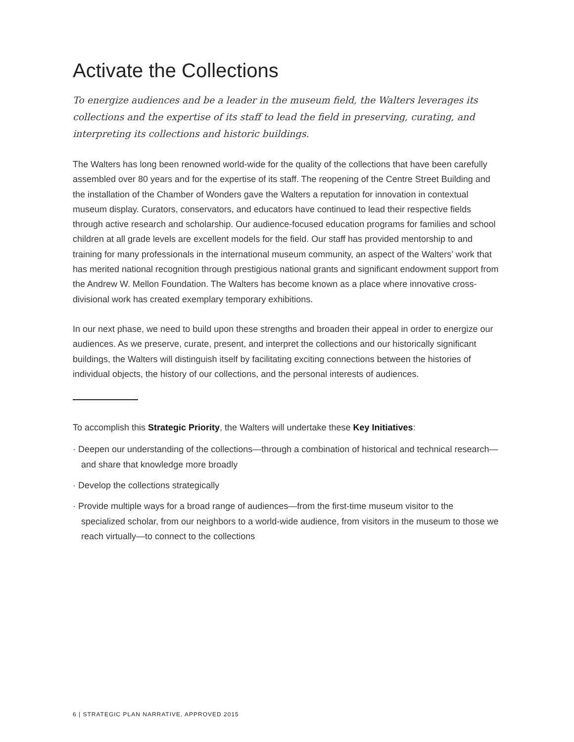Activate the Collections
To energize audiences and be a leader in the museum field, the Walters leverages its collections and the expertise of its staff to lead the field in preserving, curating, and interpreting its collections and historic buildings.
The Walters has long been renowned world-wide for the quality of the collections that have been carefully assembled over 80 years and for the expertise of its staff. The reopening of the Centre Street Building and the installation of the Chamber of Wonders gave the Walters a reputation for innovation in contextual museum display. Curators, conservators, and educators have continued to lead their respective fields through active research and scholarship. Our audience-focused education programs for families and school children at all grade levels are excellent models for the field. Our staff has provided mentorship to and training for many professionals in the international museum community, an aspect of the Walters’ work that has merited national recognition through prestigious national grants and significant endowment support from the Andrew W. Mellon Foundation. The Walters has become known as a place where innovative cross-divisional work has created exemplary temporary exhibitions.
In our next phase, we need to build upon these strengths and broaden their appeal in order to energize our audiences. As we preserve, curate, present, and interpret the collections and our historically significant buildings, the Walters will distinguish itself by facilitating exciting connections between the histories of individual objects, the history of our collections, and the personal interests of audiences.
To accomplish this Strategic Priority, the Walters will undertake these Key Initiatives:
· Deepen our understanding of the collections—through a combination of historical and technical research—and share that knowledge more broadly
· Develop the collections strategically
· Provide multiple ways for a broad range of audiences—from the first-time museum visitor to the specialized scholar, from our neighbors to a world-wide audience, from visitors in the museum to those we reach virtually—to connect to the collections
6 | STRATEGIC PLAN NARRATIVE, APPROVED 2015